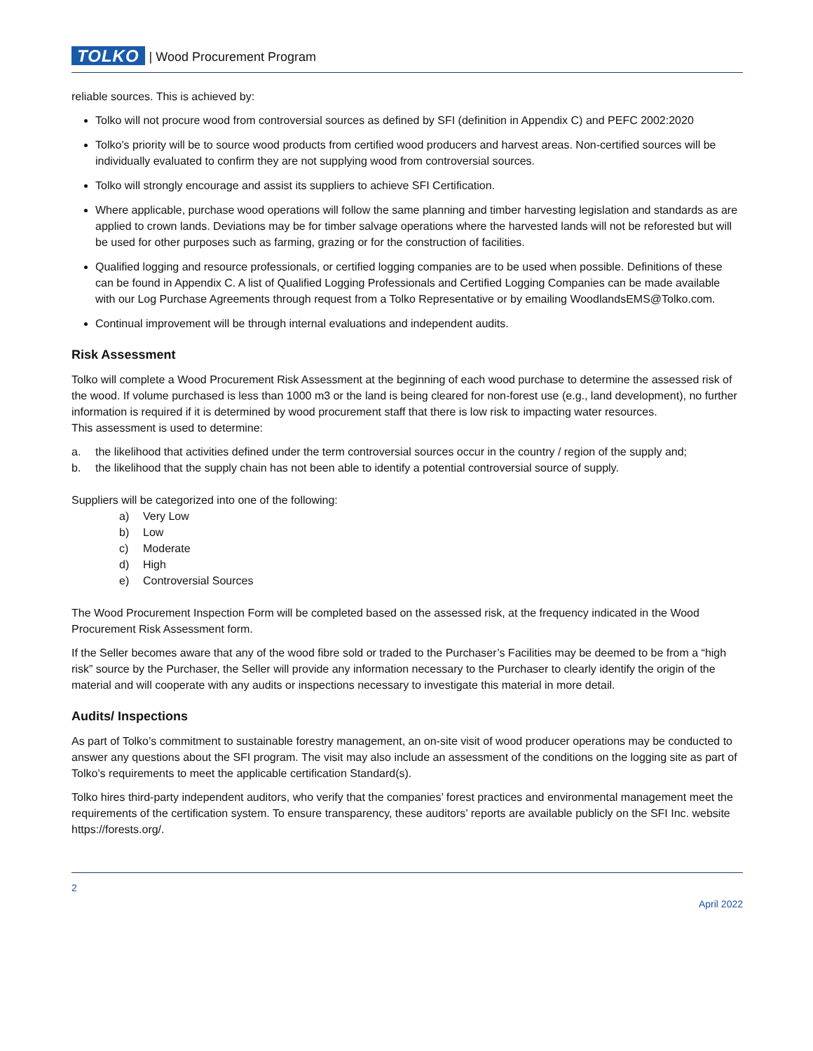TOLKO | Wood Procurement Program
reliable sources. This is achieved by:
Tolko will not procure wood from controversial sources as defined by SFI (definition in Appendix C) and PEFC 2002:2020
Tolko’s priority will be to source wood products from certified wood producers and harvest areas. Non-certified sources will be individually evaluated to confirm they are not supplying wood from controversial sources.
Tolko will strongly encourage and assist its suppliers to achieve SFI Certification.
Where applicable, purchase wood operations will follow the same planning and timber harvesting legislation and standards as are applied to crown lands. Deviations may be for timber salvage operations where the harvested lands will not be reforested but will be used for other purposes such as farming, grazing or for the construction of facilities.
Qualified logging and resource professionals, or certified logging companies are to be used when possible. Definitions of these can be found in Appendix C. A list of Qualified Logging Professionals and Certified Logging Companies can be made available with our Log Purchase Agreements through request from a Tolko Representative or by emailing WoodlandsEMS@Tolko.com.
Continual improvement will be through internal evaluations and independent audits.
Risk Assessment
Tolko will complete a Wood Procurement Risk Assessment at the beginning of each wood purchase to determine the assessed risk of the wood. If volume purchased is less than 1000 m3 or the land is being cleared for non-forest use (e.g., land development), no further information is required if it is determined by wood procurement staff that there is low risk to impacting water resources.
This assessment is used to determine:
a. the likelihood that activities defined under the term controversial sources occur in the country / region of the supply and;
b. the likelihood that the supply chain has not been able to identify a potential controversial source of supply.
Suppliers will be categorized into one of the following:
a) Very Low
b) Low
c) Moderate
d) High
e) Controversial Sources
The Wood Procurement Inspection Form will be completed based on the assessed risk, at the frequency indicated in the Wood Procurement Risk Assessment form.
If the Seller becomes aware that any of the wood fibre sold or traded to the Purchaser’s Facilities may be deemed to be from a “high risk” source by the Purchaser, the Seller will provide any information necessary to the Purchaser to clearly identify the origin of the material and will cooperate with any audits or inspections necessary to investigate this material in more detail.
Audits/ Inspections
As part of Tolko’s commitment to sustainable forestry management, an on-site visit of wood producer operations may be conducted to answer any questions about the SFI program. The visit may also include an assessment of the conditions on the logging site as part of Tolko’s requirements to meet the applicable certification Standard(s).
Tolko hires third-party independent auditors, who verify that the companies’ forest practices and environmental management meet the requirements of the certification system. To ensure transparency, these auditors’ reports are available publicly on the SFI Inc. website https://forests.org/.
2
April 2022